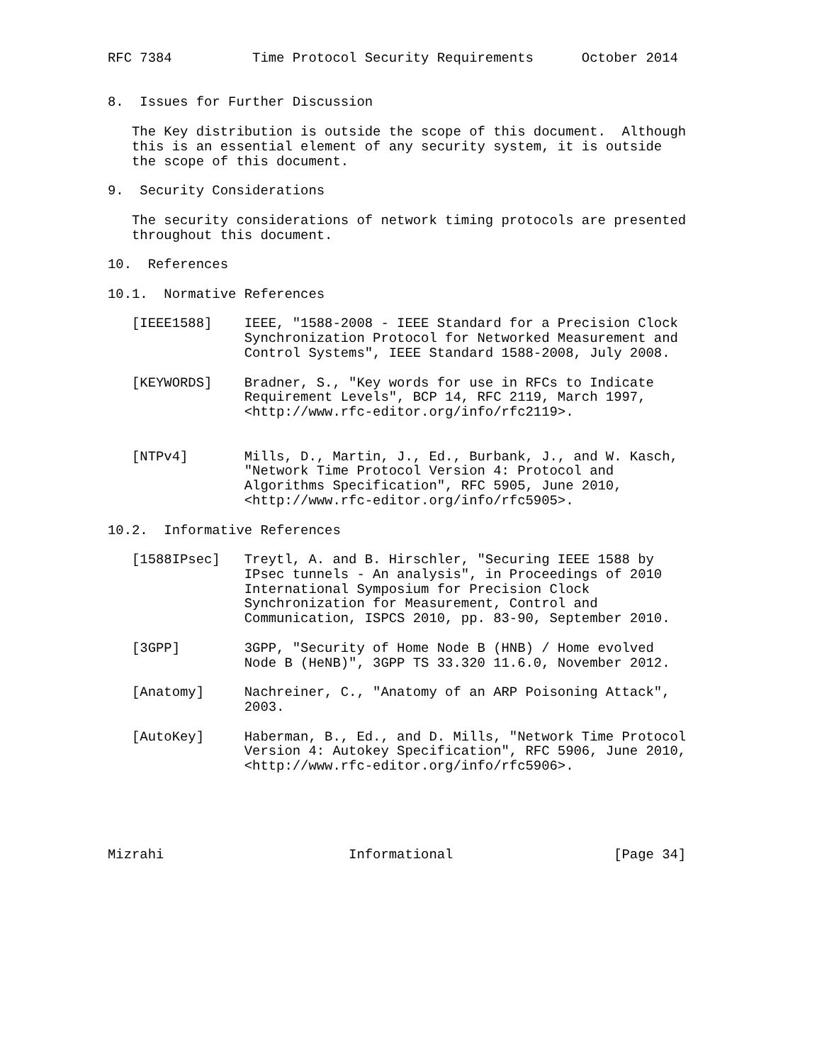RFC 7384          Time Protocol Security Requirements      October 2014


8.  Issues for Further Discussion

   The Key distribution is outside the scope of this document.  Although
   this is an essential element of any security system, it is outside
   the scope of this document.

9.  Security Considerations

   The security considerations of network timing protocols are presented
   throughout this document.

10.  References

10.1.  Normative References

   [IEEE1588]    IEEE, "1588-2008 - IEEE Standard for a Precision Clock
                 Synchronization Protocol for Networked Measurement and
                 Control Systems", IEEE Standard 1588-2008, July 2008.

   [KEYWORDS]    Bradner, S., "Key words for use in RFCs to Indicate
                 Requirement Levels", BCP 14, RFC 2119, March 1997,
                 <http://www.rfc-editor.org/info/rfc2119>.


   [NTPv4]       Mills, D., Martin, J., Ed., Burbank, J., and W. Kasch,
                 "Network Time Protocol Version 4: Protocol and
                 Algorithms Specification", RFC 5905, June 2010,
                 <http://www.rfc-editor.org/info/rfc5905>.

10.2.  Informative References

   [1588IPsec]   Treytl, A. and B. Hirschler, "Securing IEEE 1588 by
                 IPsec tunnels - An analysis", in Proceedings of 2010
                 International Symposium for Precision Clock
                 Synchronization for Measurement, Control and
                 Communication, ISPCS 2010, pp. 83-90, September 2010.

   [3GPP]        3GPP, "Security of Home Node B (HNB) / Home evolved
                 Node B (HeNB)", 3GPP TS 33.320 11.6.0, November 2012.

   [Anatomy]     Nachreiner, C., "Anatomy of an ARP Poisoning Attack",
                 2003.

   [AutoKey]     Haberman, B., Ed., and D. Mills, "Network Time Protocol
                 Version 4: Autokey Specification", RFC 5906, June 2010,
                 <http://www.rfc-editor.org/info/rfc5906>.





Mizrahi                       Informational                    [Page 34]